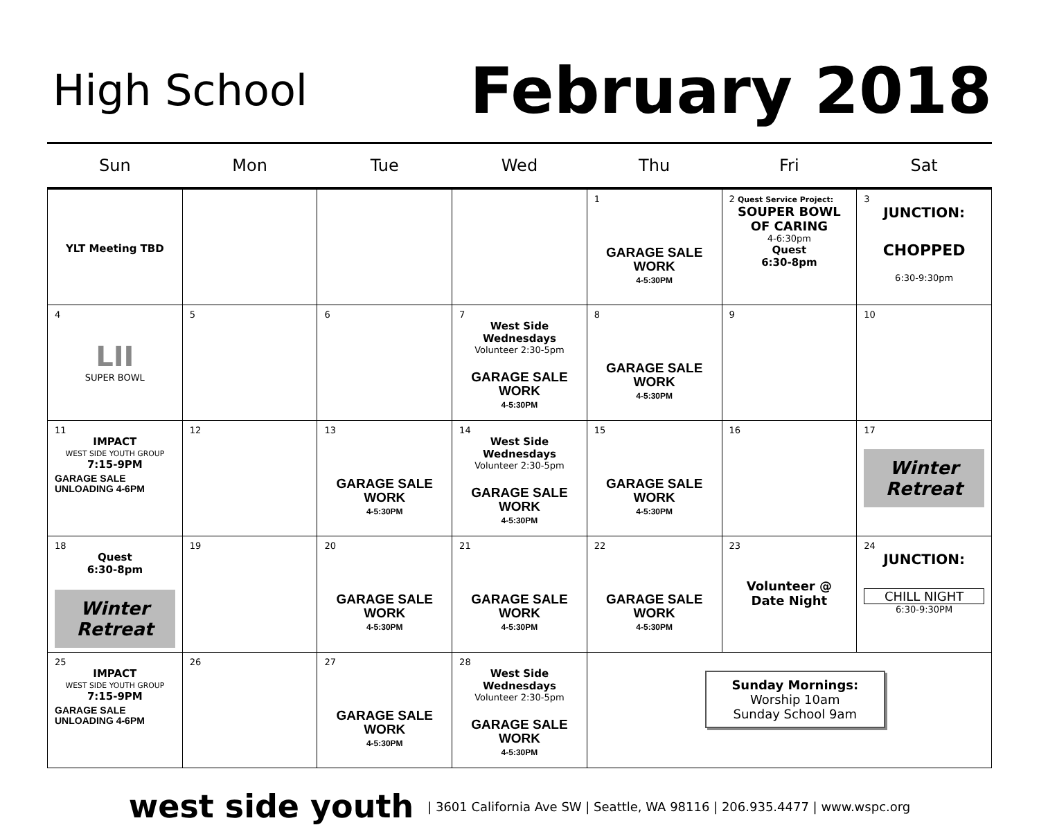High School
February 2018
| Sun | Mon | Tue | Wed | Thu | Fri | Sat |
| --- | --- | --- | --- | --- | --- | --- |
| YLT Meeting TBD | | | | 1 GARAGE SALE WORK 4-5:30PM | 2 Quest Service Project: SOUPER BOWL OF CARING 4-6:30pm Quest 6:30-8pm | 3 JUNCTION: CHOPPED 6:30-9:30pm |
| 4 LII SUPER BOWL | 5 | 6 | 7 West Side Wednesdays Volunteer 2:30-5pm GARAGE SALE WORK 4-5:30PM | 8 GARAGE SALE WORK 4-5:30PM | 9 | 10 |
| 11 IMPACT WEST SIDE YOUTH GROUP 7:15-9PM GARAGE SALE UNLOADING 4-6PM | 12 | 13 GARAGE SALE WORK 4-5:30PM | 14 West Side Wednesdays Volunteer 2:30-5pm GARAGE SALE WORK 4-5:30PM | 15 GARAGE SALE WORK 4-5:30PM | 16 | 17 Winter Retreat |
| 18 Quest 6:30-8pm Winter Retreat | 19 | 20 GARAGE SALE WORK 4-5:30PM | 21 GARAGE SALE WORK 4-5:30PM | 22 GARAGE SALE WORK 4-5:30PM | 23 Volunteer @ Date Night | 24 JUNCTION: CHILL NIGHT 6:30-9:30PM |
| 25 IMPACT WEST SIDE YOUTH GROUP 7:15-9PM GARAGE SALE UNLOADING 4-6PM | 26 | 27 GARAGE SALE WORK 4-5:30PM | 28 West Side Wednesdays Volunteer 2:30-5pm GARAGE SALE WORK 4-5:30PM | Sunday Mornings: Worship 10am Sunday School 9am | | |
west side youth | 3601 California Ave SW | Seattle, WA 98116 | 206.935.4477 | www.wspc.org